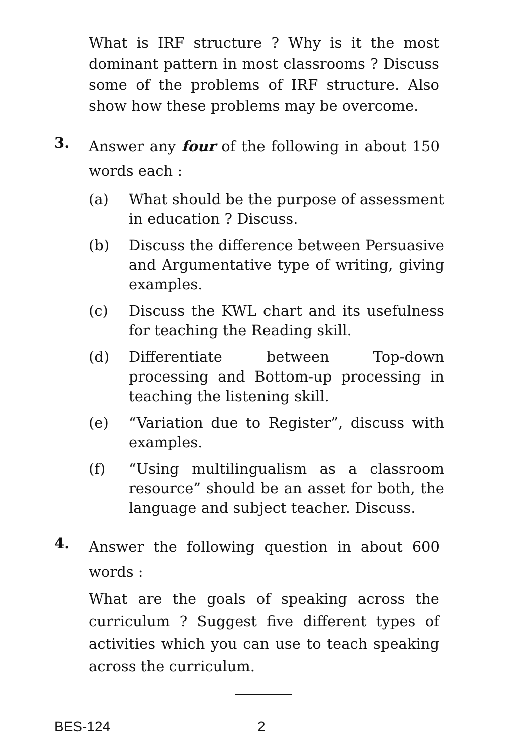What is IRF structure ? Why is it the most dominant pattern in most classrooms ? Discuss some of the problems of IRF structure. Also show how these problems may be overcome.
3.
Answer any four of the following in about 150 words each :
(a) What should be the purpose of assessment in education ? Discuss.
(b) Discuss the difference between Persuasive and Argumentative type of writing, giving examples.
(c) Discuss the KWL chart and its usefulness for teaching the Reading skill.
(d) Differentiate between Top-down processing and Bottom-up processing in teaching the listening skill.
(e) “Variation due to Register”, discuss with examples.
(f) “Using multilingualism as a classroom resource” should be an asset for both, the language and subject teacher. Discuss.
4.
Answer the following question in about 600 words :
What are the goals of speaking across the curriculum ? Suggest five different types of activities which you can use to teach speaking across the curriculum.
BES-124 2